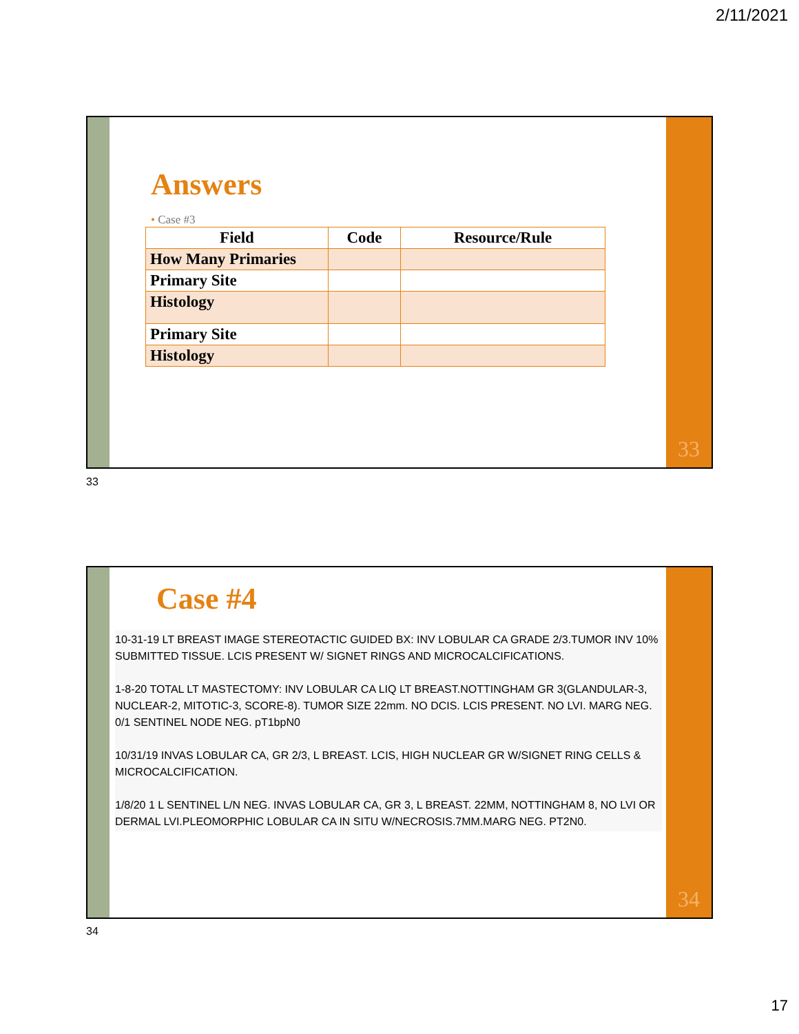2/11/2021
Answers
• Case #3
| Field | Code | Resource/Rule |
| --- | --- | --- |
| How Many Primaries | | |
| Primary Site | | |
| Histology | | |
| Primary Site | | |
| Histology | | |
33
33
Case #4
10-31-19 LT BREAST IMAGE STEREOTACTIC GUIDED BX: INV LOBULAR CA GRADE 2/3.TUMOR INV 10% SUBMITTED TISSUE. LCIS PRESENT W/ SIGNET RINGS AND MICROCALCIFICATIONS.
1-8-20 TOTAL LT MASTECTOMY: INV LOBULAR CA LIQ LT BREAST.NOTTINGHAM GR 3(GLANDULAR-3, NUCLEAR-2, MITOTIC-3, SCORE-8). TUMOR SIZE 22mm. NO DCIS. LCIS PRESENT. NO LVI. MARG NEG. 0/1 SENTINEL NODE NEG. pT1bpN0
10/31/19 INVAS LOBULAR CA, GR 2/3, L BREAST. LCIS, HIGH NUCLEAR GR W/SIGNET RING CELLS & MICROCALCIFICATION.
1/8/20 1 L SENTINEL L/N NEG. INVAS LOBULAR CA, GR 3, L BREAST. 22MM, NOTTINGHAM 8, NO LVI OR DERMAL LVI.PLEOMORPHIC LOBULAR CA IN SITU W/NECROSIS.7MM.MARG NEG. PT2N0.
34
34
17